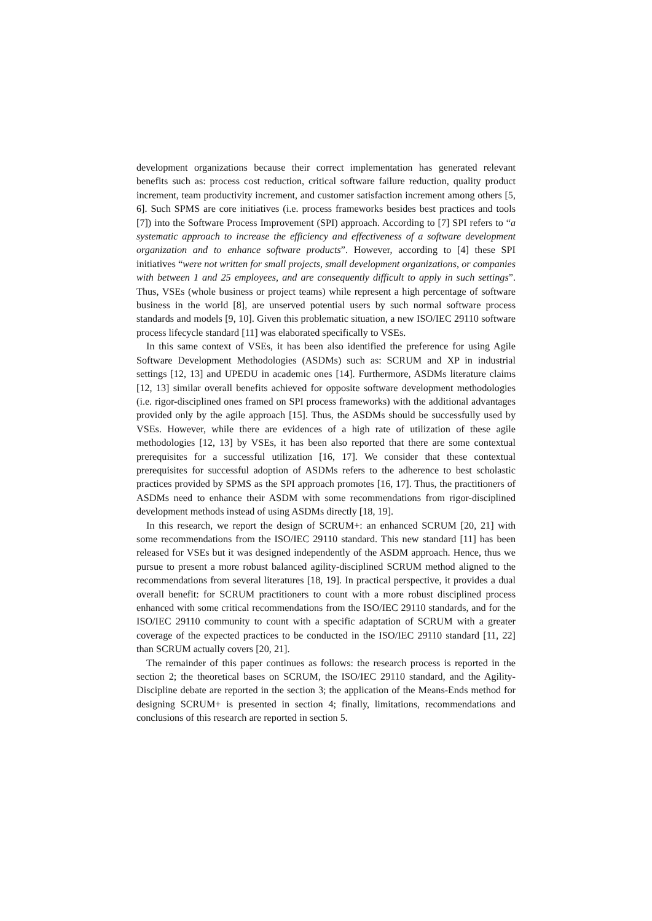development organizations because their correct implementation has generated relevant benefits such as: process cost reduction, critical software failure reduction, quality product increment, team productivity increment, and customer satisfaction increment among others [5, 6]. Such SPMS are core initiatives (i.e. process frameworks besides best practices and tools [7]) into the Software Process Improvement (SPI) approach. According to [7] SPI refers to “a systematic approach to increase the efficiency and effectiveness of a software development organization and to enhance software products”. However, according to [4] these SPI initiatives “were not written for small projects, small development organizations, or companies with between 1 and 25 employees, and are consequently difficult to apply in such settings”. Thus, VSEs (whole business or project teams) while represent a high percentage of software business in the world [8], are unserved potential users by such normal software process standards and models [9, 10]. Given this problematic situation, a new ISO/IEC 29110 software process lifecycle standard [11] was elaborated specifically to VSEs.
In this same context of VSEs, it has been also identified the preference for using Agile Software Development Methodologies (ASDMs) such as: SCRUM and XP in industrial settings [12, 13] and UPEDU in academic ones [14]. Furthermore, ASDMs literature claims [12, 13] similar overall benefits achieved for opposite software development methodologies (i.e. rigor-disciplined ones framed on SPI process frameworks) with the additional advantages provided only by the agile approach [15]. Thus, the ASDMs should be successfully used by VSEs. However, while there are evidences of a high rate of utilization of these agile methodologies [12, 13] by VSEs, it has been also reported that there are some contextual prerequisites for a successful utilization [16, 17]. We consider that these contextual prerequisites for successful adoption of ASDMs refers to the adherence to best scholastic practices provided by SPMS as the SPI approach promotes [16, 17]. Thus, the practitioners of ASDMs need to enhance their ASDM with some recommendations from rigor-disciplined development methods instead of using ASDMs directly [18, 19].
In this research, we report the design of SCRUM+: an enhanced SCRUM [20, 21] with some recommendations from the ISO/IEC 29110 standard. This new standard [11] has been released for VSEs but it was designed independently of the ASDM approach. Hence, thus we pursue to present a more robust balanced agility-disciplined SCRUM method aligned to the recommendations from several literatures [18, 19]. In practical perspective, it provides a dual overall benefit: for SCRUM practitioners to count with a more robust disciplined process enhanced with some critical recommendations from the ISO/IEC 29110 standards, and for the ISO/IEC 29110 community to count with a specific adaptation of SCRUM with a greater coverage of the expected practices to be conducted in the ISO/IEC 29110 standard [11, 22] than SCRUM actually covers [20, 21].
The remainder of this paper continues as follows: the research process is reported in the section 2; the theoretical bases on SCRUM, the ISO/IEC 29110 standard, and the Agility-Discipline debate are reported in the section 3; the application of the Means-Ends method for designing SCRUM+ is presented in section 4; finally, limitations, recommendations and conclusions of this research are reported in section 5.